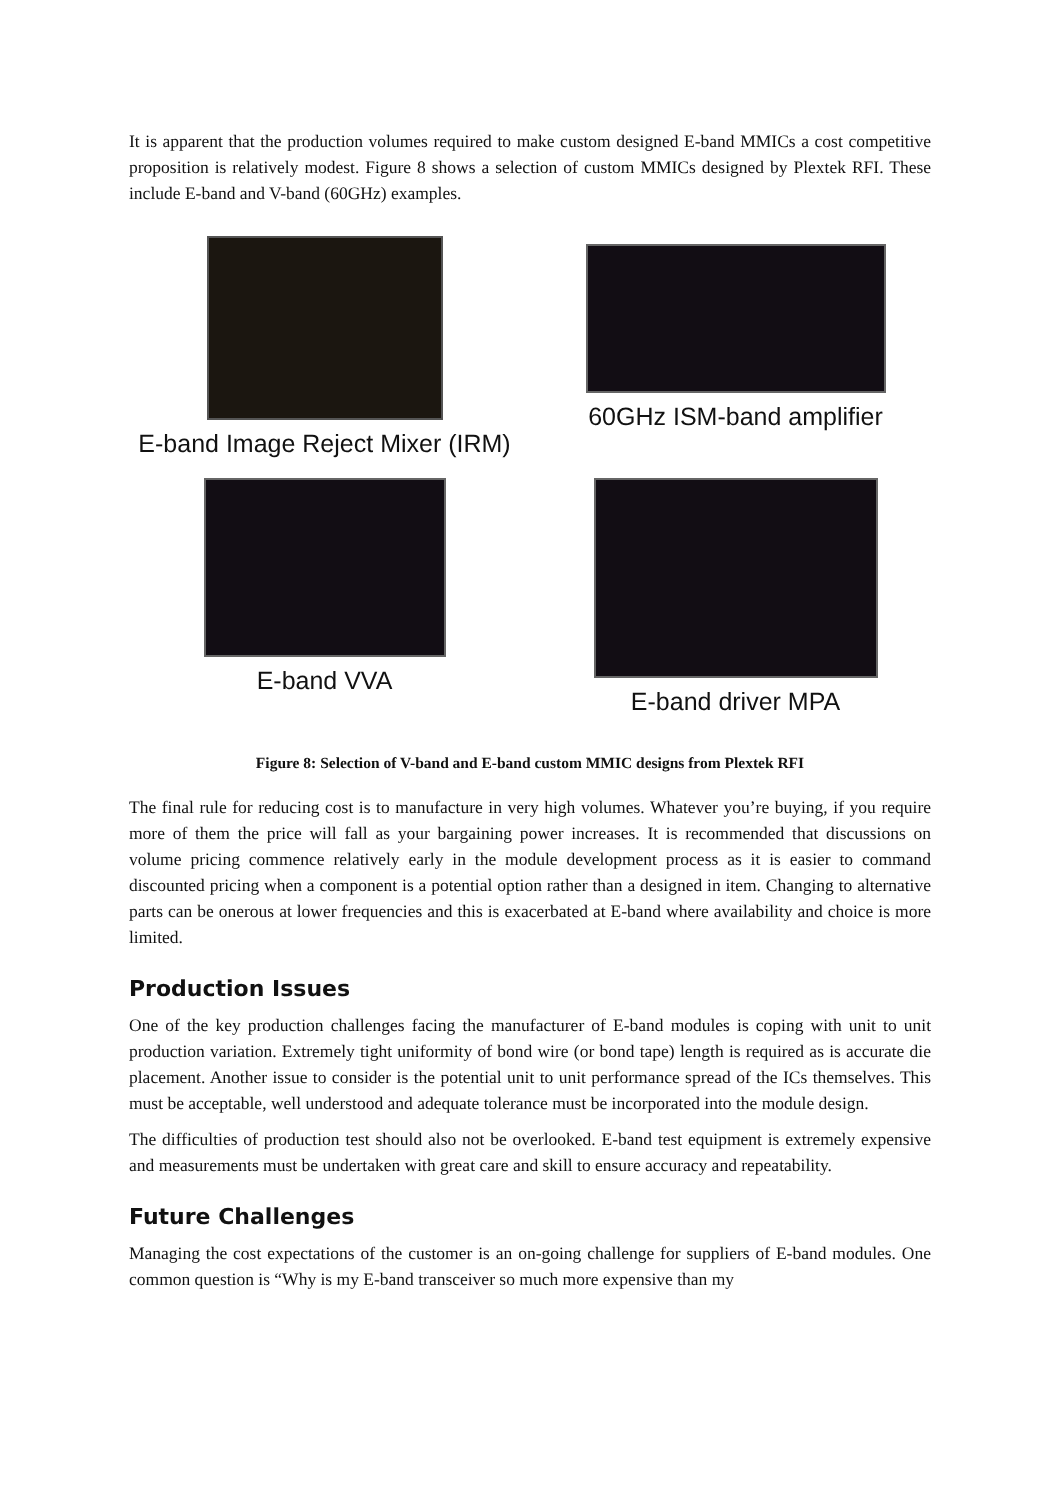It is apparent that the production volumes required to make custom designed E-band MMICs a cost competitive proposition is relatively modest. Figure 8 shows a selection of custom MMICs designed by Plextek RFI. These include E-band and V-band (60GHz) examples.
E-band Image Reject Mixer (IRM)
60GHz ISM-band amplifier
E-band VVA
E-band driver MPA
Figure 8: Selection of V-band and E-band custom MMIC designs from Plextek RFI
The final rule for reducing cost is to manufacture in very high volumes. Whatever you’re buying, if you require more of them the price will fall as your bargaining power increases. It is recommended that discussions on volume pricing commence relatively early in the module development process as it is easier to command discounted pricing when a component is a potential option rather than a designed in item. Changing to alternative parts can be onerous at lower frequencies and this is exacerbated at E-band where availability and choice is more limited.
Production Issues
One of the key production challenges facing the manufacturer of E-band modules is coping with unit to unit production variation. Extremely tight uniformity of bond wire (or bond tape) length is required as is accurate die placement. Another issue to consider is the potential unit to unit performance spread of the ICs themselves. This must be acceptable, well understood and adequate tolerance must be incorporated into the module design.
The difficulties of production test should also not be overlooked. E-band test equipment is extremely expensive and measurements must be undertaken with great care and skill to ensure accuracy and repeatability.
Future Challenges
Managing the cost expectations of the customer is an on-going challenge for suppliers of E-band modules. One common question is “Why is my E-band transceiver so much more expensive than my